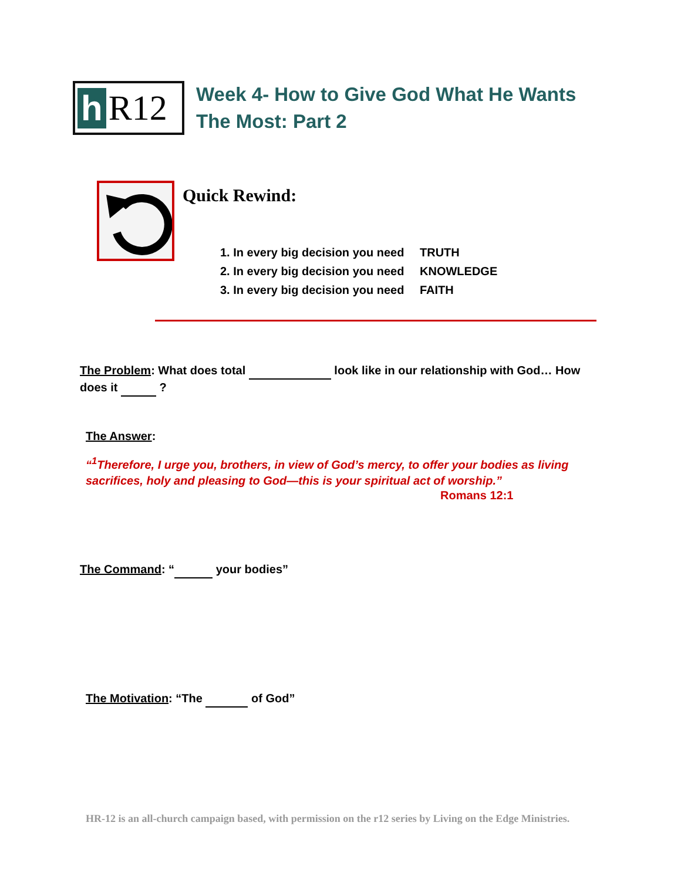h R12
Week 4- How to Give God What He Wants
The Most: Part 2
Quick Rewind:
1. In every big decision you need TRUTH
2. In every big decision you need KNOWLEDGE
3. In every big decision you need FAITH
The Problem: What does total look like in our relationship with God… How does it ?
The Answer:
“<sup>1</sup>Therefore, I urge you, brothers, in view of God’s mercy, to offer your bodies as living sacrifices, holy and pleasing to God—this is your spiritual act of worship.”
Romans 12:1
The Command: “ your bodies”
The Motivation: “The of God”
HR-12 is an all-church campaign based, with permission on the r12 series by Living on the Edge Ministries.